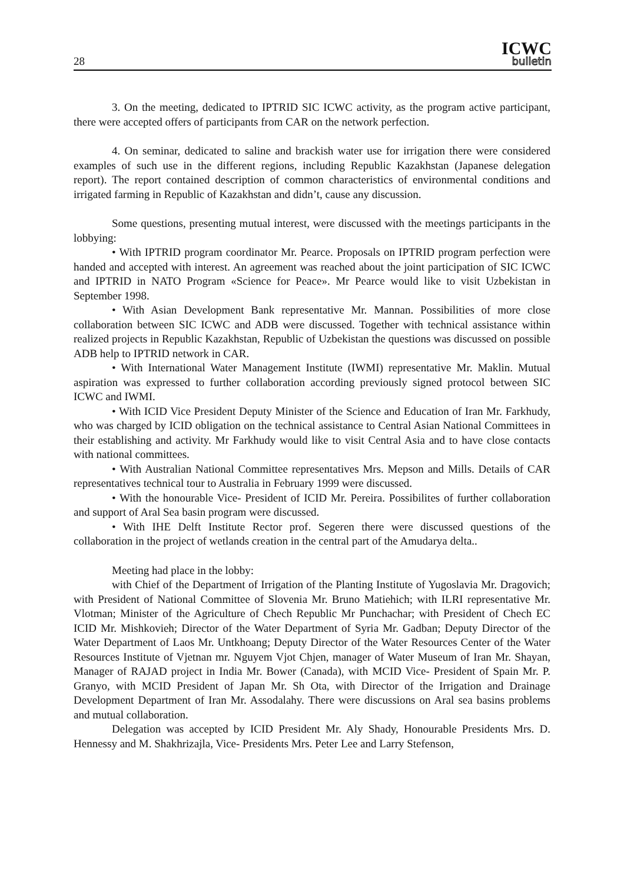28
ICWC
bulletin
3. On the meeting, dedicated to IPTRID SIC ICWC activity, as the program active participant, there were accepted offers of participants from CAR on the network perfection.
4. On seminar, dedicated to saline and brackish water use for irrigation there were considered examples of such use in the different regions, including Republic Kazakhstan (Japanese delegation report). The report contained description of common characteristics of environmental conditions and irrigated farming in Republic of Kazakhstan and didn’t, cause any discussion.
Some questions, presenting mutual interest, were discussed with the meetings participants in the lobbying:
• With IPTRID program coordinator Mr. Pearce. Proposals on IPTRID program perfection were handed and accepted with interest. An agreement was reached about the joint participation of SIC ICWC and IPTRID in NATO Program «Science for Peace». Mr Pearce would like to visit Uzbekistan in September 1998.
• With Asian Development Bank representative Mr. Mannan. Possibilities of more close collaboration between SIC ICWC and ADB were discussed. Together with technical assistance within realized projects in Republic Kazakhstan, Republic of Uzbekistan the questions was discussed on possible ADB help to IPTRID network in CAR.
• With International Water Management Institute (IWMI) representative Mr. Maklin. Mutual aspiration was expressed to further collaboration according previously signed protocol between SIC ICWC and IWMI.
• With ICID Vice President Deputy Minister of the Science and Education of Iran Mr. Farkhudy, who was charged by ICID obligation on the technical assistance to Central Asian National Committees in their establishing and activity. Mr Farkhudy would like to visit Central Asia and to have close contacts with national committees.
• With Australian National Committee representatives Mrs. Mepson and Mills. Details of CAR representatives technical tour to Australia in February 1999 were discussed.
• With the honourable Vice- President of ICID Mr. Pereira. Possibilites of further collaboration and support of Aral Sea basin program were discussed.
• With IHE Delft Institute Rector prof. Segeren there were discussed questions of the collaboration in the project of wetlands creation in the central part of the Amudarya delta..
Meeting had place in the lobby:
with Chief of the Department of Irrigation of the Planting Institute of Yugoslavia Mr. Dragovich; with President of National Committee of Slovenia Mr. Bruno Matiehich; with ILRI representative Mr. Vlotman; Minister of the Agriculture of Chech Republic Mr Punchachar; with President of Chech EC ICID Mr. Mishkovieh; Director of the Water Department of Syria Mr. Gadban; Deputy Director of the Water Department of Laos Mr. Untkhoang; Deputy Director of the Water Resources Center of the Water Resources Institute of Vjetnan mr. Nguyem Vjot Chjen, manager of Water Museum of Iran Mr. Shayan, Manager of RAJAD project in India Mr. Bower (Canada), with MCID Vice- President of Spain Mr. P. Granyo, with MCID President of Japan Mr. Sh Ota, with Director of the Irrigation and Drainage Development Department of Iran Mr. Assodalahy. There were discussions on Aral sea basins problems and mutual collaboration.
Delegation was accepted by ICID President Mr. Aly Shady, Honourable Presidents Mrs. D. Hennessy and M. Shakhrizajla, Vice- Presidents Mrs. Peter Lee and Larry Stefenson,